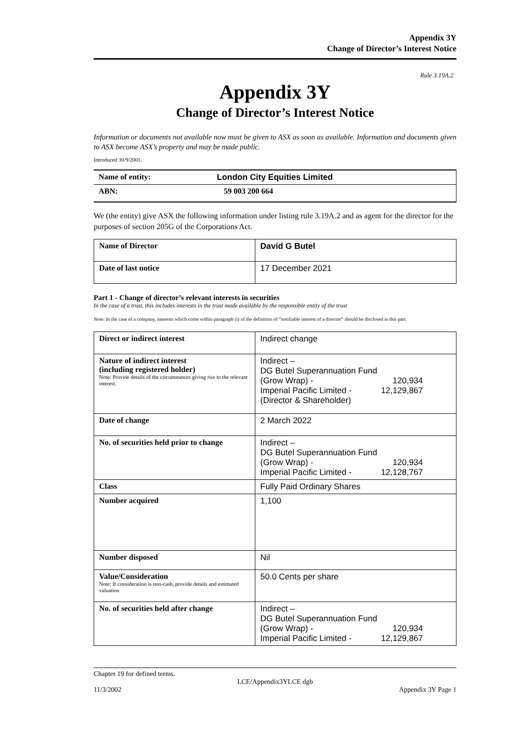Appendix 3Y
Change of Director’s Interest Notice
Rule 3.19A.2
Appendix 3Y
Change of Director’s Interest Notice
Information or documents not available now must be given to ASX as soon as available. Information and documents given to ASX become ASX’s property and may be made public.
Introduced 30/9/2001.
| Name of entity: | London City Equities Limited |
| ABN: | 59 003 200 664 |
We (the entity) give ASX the following information under listing rule 3.19A.2 and as agent for the director for the purposes of section 205G of the Corporations Act.
| Name of Director | David G Butel |
| Date of last notice | 17 December 2021 |
Part 1 - Change of director’s relevant interests in securities
In the case of a trust, this includes interests in the trust made available by the responsible entity of the trust
Note: In the case of a company, interests which come within paragraph (i) of the definition of “notifiable interest of a director” should be disclosed in this part.
| Direct or indirect interest | Indirect change |
| Nature of indirect interest (including registered holder) Note: Provide details of the circumstances giving rise to the relevant interest. | Indirect – DG Butel Superannuation Fund (Grow Wrap) - 120,934 Imperial Pacific Limited - 12,129,867 (Director & Shareholder) |
| Date of change | 2 March 2022 |
| No. of securities held prior to change | Indirect – DG Butel Superannuation Fund (Grow Wrap) - 120,934 Imperial Pacific Limited - 12,128,767 |
| Class | Fully Paid Ordinary Shares |
| Number acquired | 1,100 |
| Number disposed | Nil |
| Value/Consideration Note: If consideration is non-cash, provide details and estimated valuation | 50.0 Cents per share |
| No. of securities held after change | Indirect – DG Butel Superannuation Fund (Grow Wrap) - 120,934 Imperial Pacific Limited - 12,129,867 |
Chapter 19 for defined terms.
LCE/Appendix3YLCE dgb
11/3/2002 Appendix 3Y Page 1